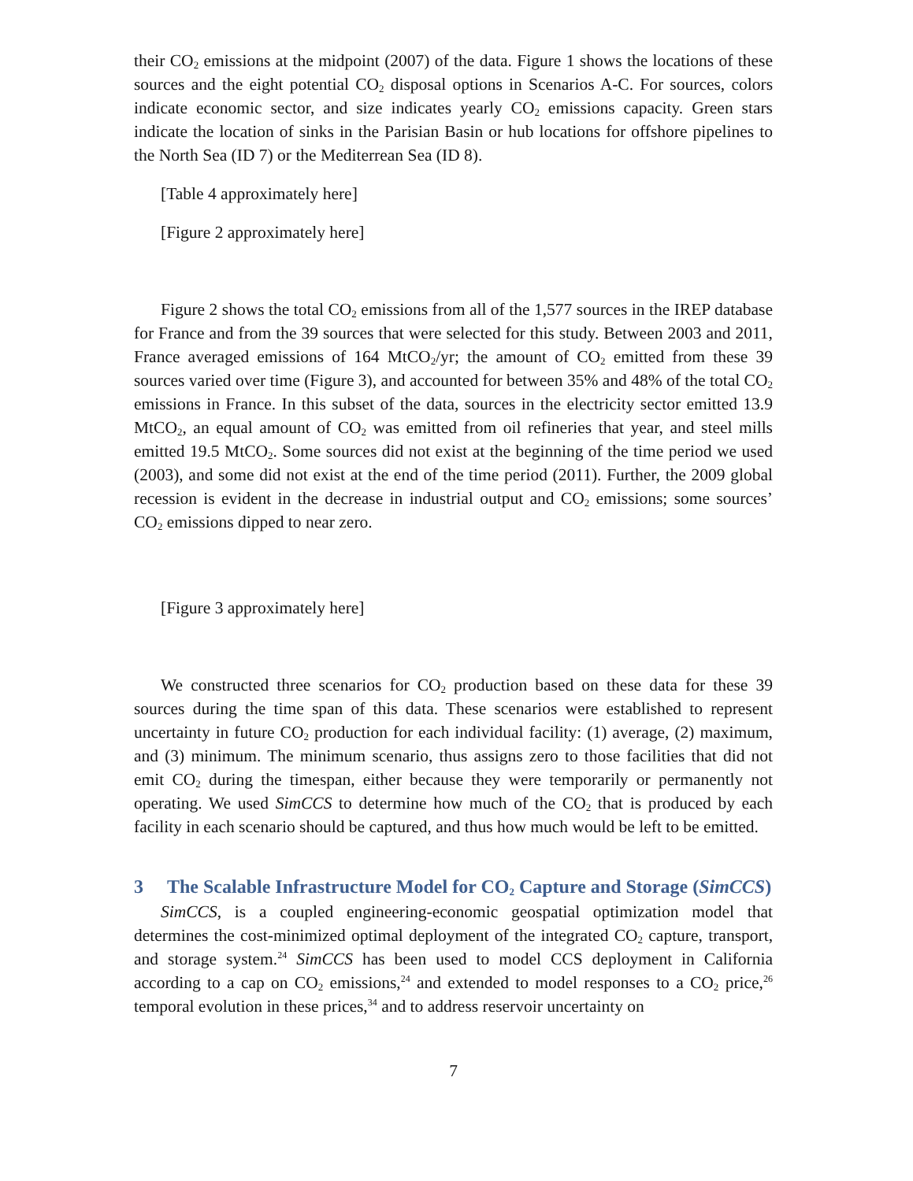their CO<sub>2</sub> emissions at the midpoint (2007) of the data. Figure 1 shows the locations of these sources and the eight potential CO<sub>2</sub> disposal options in Scenarios A-C. For sources, colors indicate economic sector, and size indicates yearly CO<sub>2</sub> emissions capacity. Green stars indicate the location of sinks in the Parisian Basin or hub locations for offshore pipelines to the North Sea (ID 7) or the Mediterrean Sea (ID 8).
[Table 4 approximately here]
[Figure 2 approximately here]
Figure 2 shows the total CO<sub>2</sub> emissions from all of the 1,577 sources in the IREP database for France and from the 39 sources that were selected for this study. Between 2003 and 2011, France averaged emissions of 164 MtCO<sub>2</sub>/yr; the amount of CO<sub>2</sub> emitted from these 39 sources varied over time (Figure 3), and accounted for between 35% and 48% of the total CO<sub>2</sub> emissions in France. In this subset of the data, sources in the electricity sector emitted 13.9 MtCO<sub>2</sub>, an equal amount of CO<sub>2</sub> was emitted from oil refineries that year, and steel mills emitted 19.5 MtCO<sub>2</sub>. Some sources did not exist at the beginning of the time period we used (2003), and some did not exist at the end of the time period (2011). Further, the 2009 global recession is evident in the decrease in industrial output and CO<sub>2</sub> emissions; some sources’ CO<sub>2</sub> emissions dipped to near zero.
[Figure 3 approximately here]
We constructed three scenarios for CO<sub>2</sub> production based on these data for these 39 sources during the time span of this data. These scenarios were established to represent uncertainty in future CO<sub>2</sub> production for each individual facility: (1) average, (2) maximum, and (3) minimum. The minimum scenario, thus assigns zero to those facilities that did not emit CO<sub>2</sub> during the timespan, either because they were temporarily or permanently not operating. We used SimCCS to determine how much of the CO<sub>2</sub> that is produced by each facility in each scenario should be captured, and thus how much would be left to be emitted.
3 The Scalable Infrastructure Model for CO<sub>2</sub> Capture and Storage (SimCCS)
SimCCS, is a coupled engineering-economic geospatial optimization model that determines the cost-minimized optimal deployment of the integrated CO<sub>2</sub> capture, transport, and storage system.<sup>24</sup> SimCCS has been used to model CCS deployment in California according to a cap on CO<sub>2</sub> emissions,<sup>24</sup> and extended to model responses to a CO<sub>2</sub> price,<sup>26</sup> temporal evolution in these prices,<sup>34</sup> and to address reservoir uncertainty on
7